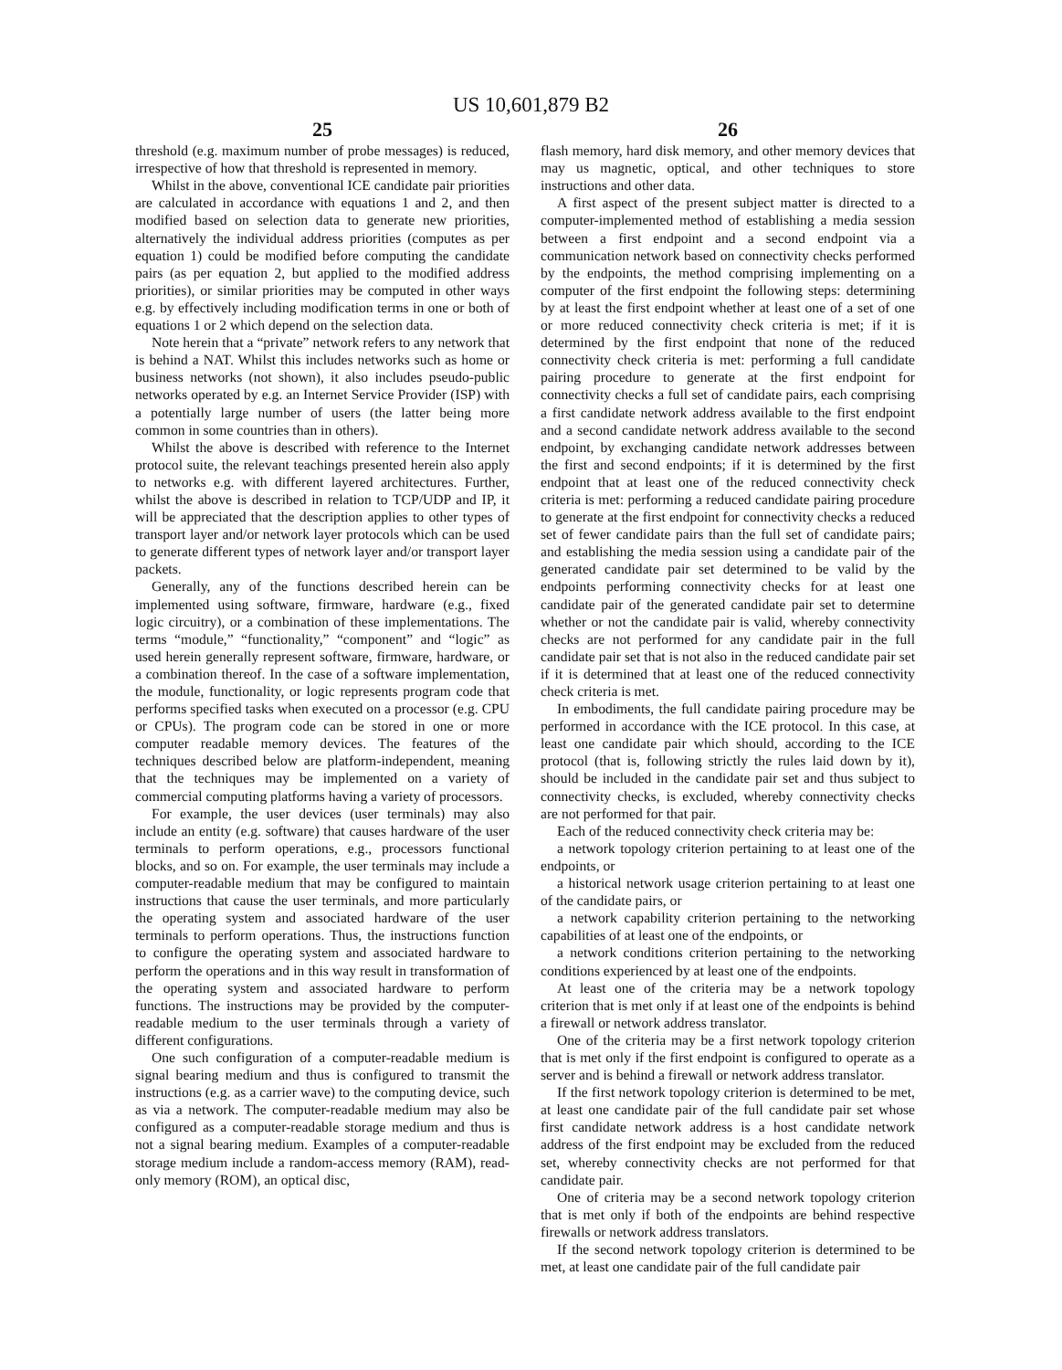US 10,601,879 B2
25
threshold (e.g. maximum number of probe messages) is reduced, irrespective of how that threshold is represented in memory.
Whilst in the above, conventional ICE candidate pair priorities are calculated in accordance with equations 1 and 2, and then modified based on selection data to generate new priorities, alternatively the individual address priorities (computes as per equation 1) could be modified before computing the candidate pairs (as per equation 2, but applied to the modified address priorities), or similar priorities may be computed in other ways e.g. by effectively including modification terms in one or both of equations 1 or 2 which depend on the selection data.
Note herein that a “private” network refers to any network that is behind a NAT. Whilst this includes networks such as home or business networks (not shown), it also includes pseudo-public networks operated by e.g. an Internet Service Provider (ISP) with a potentially large number of users (the latter being more common in some countries than in others).
Whilst the above is described with reference to the Internet protocol suite, the relevant teachings presented herein also apply to networks e.g. with different layered architectures. Further, whilst the above is described in relation to TCP/UDP and IP, it will be appreciated that the description applies to other types of transport layer and/or network layer protocols which can be used to generate different types of network layer and/or transport layer packets.
Generally, any of the functions described herein can be implemented using software, firmware, hardware (e.g., fixed logic circuitry), or a combination of these implementations. The terms “module,” “functionality,” “component” and “logic” as used herein generally represent software, firmware, hardware, or a combination thereof. In the case of a software implementation, the module, functionality, or logic represents program code that performs specified tasks when executed on a processor (e.g. CPU or CPUs). The program code can be stored in one or more computer readable memory devices. The features of the techniques described below are platform-independent, meaning that the techniques may be implemented on a variety of commercial computing platforms having a variety of processors.
For example, the user devices (user terminals) may also include an entity (e.g. software) that causes hardware of the user terminals to perform operations, e.g., processors functional blocks, and so on. For example, the user terminals may include a computer-readable medium that may be configured to maintain instructions that cause the user terminals, and more particularly the operating system and associated hardware of the user terminals to perform operations. Thus, the instructions function to configure the operating system and associated hardware to perform the operations and in this way result in transformation of the operating system and associated hardware to perform functions. The instructions may be provided by the computer-readable medium to the user terminals through a variety of different configurations.
One such configuration of a computer-readable medium is signal bearing medium and thus is configured to transmit the instructions (e.g. as a carrier wave) to the computing device, such as via a network. The computer-readable medium may also be configured as a computer-readable storage medium and thus is not a signal bearing medium. Examples of a computer-readable storage medium include a random-access memory (RAM), read-only memory (ROM), an optical disc,
26
flash memory, hard disk memory, and other memory devices that may us magnetic, optical, and other techniques to store instructions and other data.
A first aspect of the present subject matter is directed to a computer-implemented method of establishing a media session between a first endpoint and a second endpoint via a communication network based on connectivity checks performed by the endpoints, the method comprising implementing on a computer of the first endpoint the following steps: determining by at least the first endpoint whether at least one of a set of one or more reduced connectivity check criteria is met; if it is determined by the first endpoint that none of the reduced connectivity check criteria is met: performing a full candidate pairing procedure to generate at the first endpoint for connectivity checks a full set of candidate pairs, each comprising a first candidate network address available to the first endpoint and a second candidate network address available to the second endpoint, by exchanging candidate network addresses between the first and second endpoints; if it is determined by the first endpoint that at least one of the reduced connectivity check criteria is met: performing a reduced candidate pairing procedure to generate at the first endpoint for connectivity checks a reduced set of fewer candidate pairs than the full set of candidate pairs; and establishing the media session using a candidate pair of the generated candidate pair set determined to be valid by the endpoints performing connectivity checks for at least one candidate pair of the generated candidate pair set to determine whether or not the candidate pair is valid, whereby connectivity checks are not performed for any candidate pair in the full candidate pair set that is not also in the reduced candidate pair set if it is determined that at least one of the reduced connectivity check criteria is met.
In embodiments, the full candidate pairing procedure may be performed in accordance with the ICE protocol. In this case, at least one candidate pair which should, according to the ICE protocol (that is, following strictly the rules laid down by it), should be included in the candidate pair set and thus subject to connectivity checks, is excluded, whereby connectivity checks are not performed for that pair.
Each of the reduced connectivity check criteria may be:
a network topology criterion pertaining to at least one of the endpoints, or
a historical network usage criterion pertaining to at least one of the candidate pairs, or
a network capability criterion pertaining to the networking capabilities of at least one of the endpoints, or
a network conditions criterion pertaining to the networking conditions experienced by at least one of the endpoints.
At least one of the criteria may be a network topology criterion that is met only if at least one of the endpoints is behind a firewall or network address translator.
One of the criteria may be a first network topology criterion that is met only if the first endpoint is configured to operate as a server and is behind a firewall or network address translator.
If the first network topology criterion is determined to be met, at least one candidate pair of the full candidate pair set whose first candidate network address is a host candidate network address of the first endpoint may be excluded from the reduced set, whereby connectivity checks are not performed for that candidate pair.
One of criteria may be a second network topology criterion that is met only if both of the endpoints are behind respective firewalls or network address translators.
If the second network topology criterion is determined to be met, at least one candidate pair of the full candidate pair